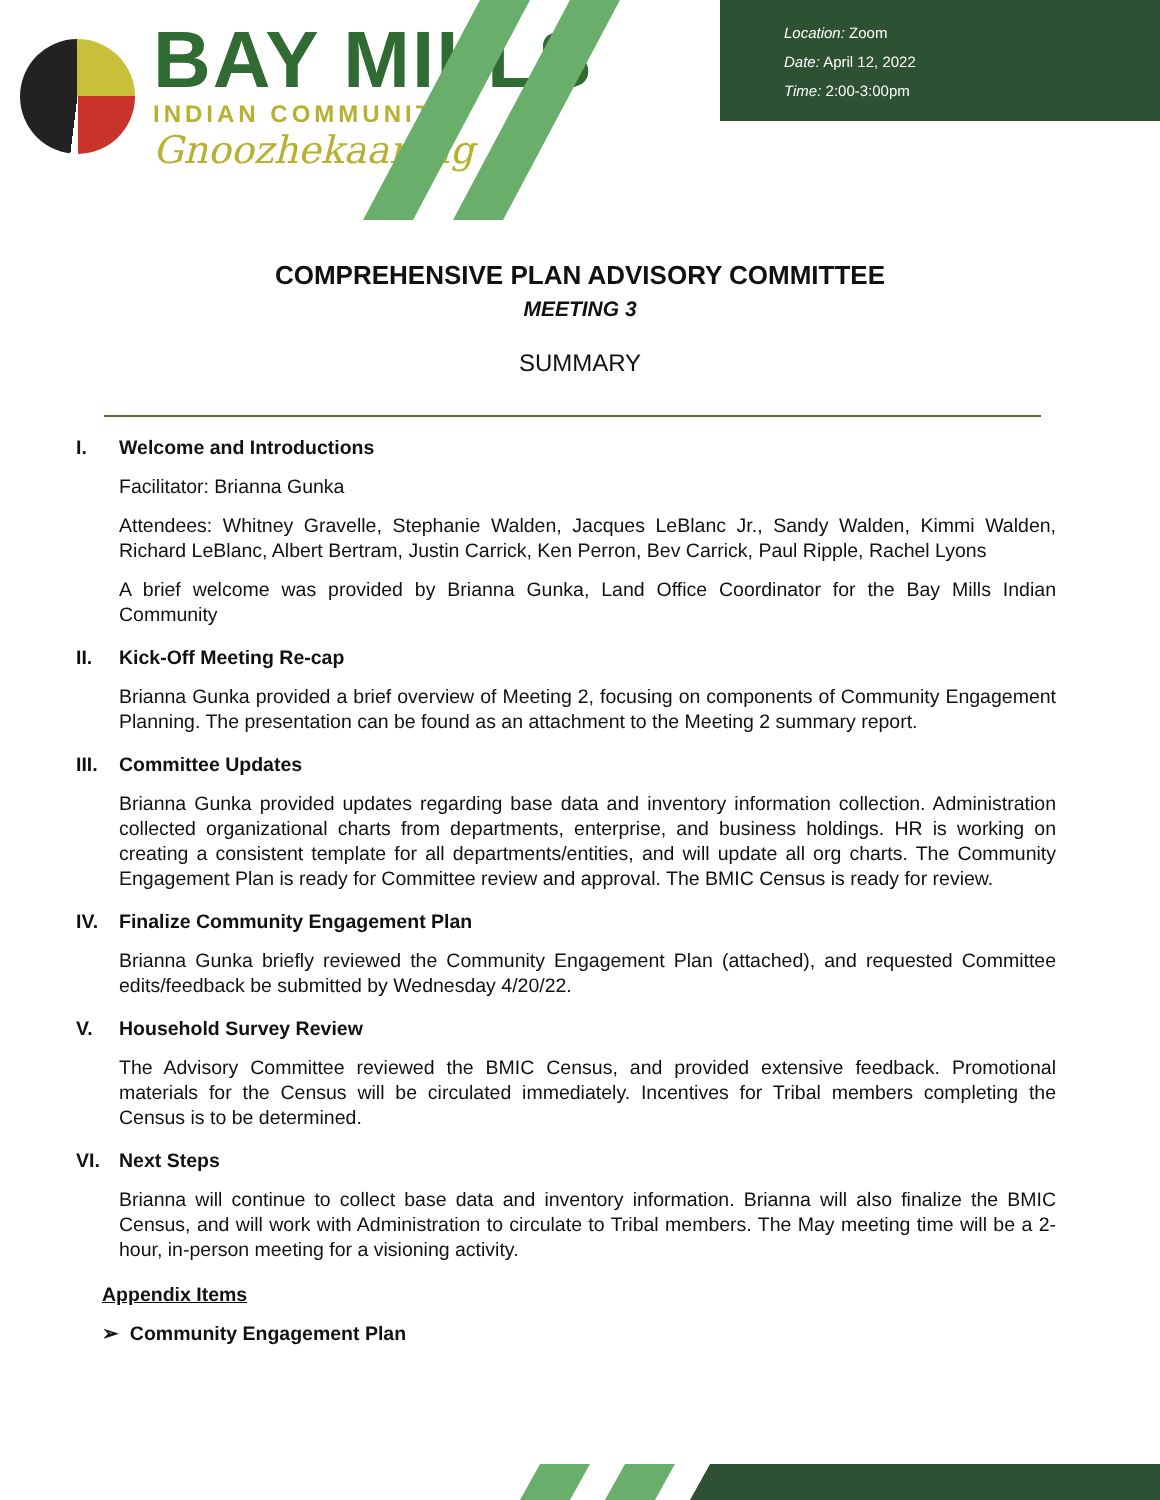BAY MILLS
INDIAN COMMUNITY
Gnoozhekaaning
Location: Zoom
Date: April 12, 2022
Time: 2:00-3:00pm
COMPREHENSIVE PLAN ADVISORY COMMITTEE
MEETING 3
SUMMARY
I. Welcome and Introductions
Facilitator: Brianna Gunka
Attendees: Whitney Gravelle, Stephanie Walden, Jacques LeBlanc Jr., Sandy Walden, Kimmi Walden, Richard LeBlanc, Albert Bertram, Justin Carrick, Ken Perron, Bev Carrick, Paul Ripple, Rachel Lyons
A brief welcome was provided by Brianna Gunka, Land Office Coordinator for the Bay Mills Indian Community
II. Kick-Off Meeting Re-cap
Brianna Gunka provided a brief overview of Meeting 2, focusing on components of Community Engagement Planning. The presentation can be found as an attachment to the Meeting 2 summary report.
III. Committee Updates
Brianna Gunka provided updates regarding base data and inventory information collection. Administration collected organizational charts from departments, enterprise, and business holdings. HR is working on creating a consistent template for all departments/entities, and will update all org charts. The Community Engagement Plan is ready for Committee review and approval. The BMIC Census is ready for review.
IV. Finalize Community Engagement Plan
Brianna Gunka briefly reviewed the Community Engagement Plan (attached), and requested Committee edits/feedback be submitted by Wednesday 4/20/22.
V. Household Survey Review
The Advisory Committee reviewed the BMIC Census, and provided extensive feedback. Promotional materials for the Census will be circulated immediately. Incentives for Tribal members completing the Census is to be determined.
VI. Next Steps
Brianna will continue to collect base data and inventory information. Brianna will also finalize the BMIC Census, and will work with Administration to circulate to Tribal members. The May meeting time will be a 2-hour, in-person meeting for a visioning activity.
Appendix Items
➢ Community Engagement Plan